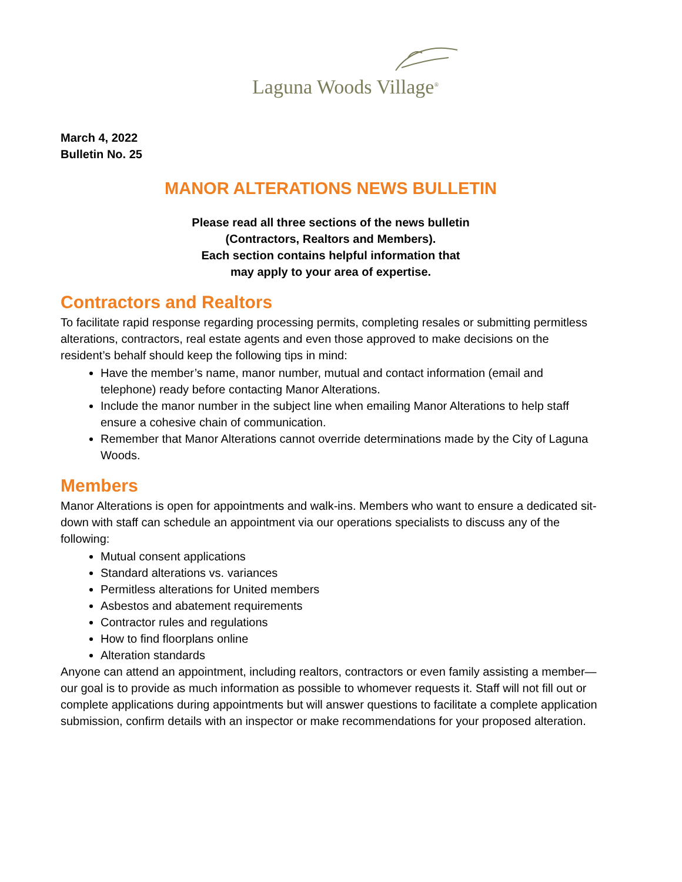Laguna Woods Village<sup>®</sup>
March 4, 2022
Bulletin No. 25
MANOR ALTERATIONS NEWS BULLETIN
Please read all three sections of the news bulletin
(Contractors, Realtors and Members).
Each section contains helpful information that
may apply to your area of expertise.
Contractors and Realtors
To facilitate rapid response regarding processing permits, completing resales or submitting permitless alterations, contractors, real estate agents and even those approved to make decisions on the resident’s behalf should keep the following tips in mind:
Have the member’s name, manor number, mutual and contact information (email and telephone) ready before contacting Manor Alterations.
Include the manor number in the subject line when emailing Manor Alterations to help staff ensure a cohesive chain of communication.
Remember that Manor Alterations cannot override determinations made by the City of Laguna Woods.
Members
Manor Alterations is open for appointments and walk-ins. Members who want to ensure a dedicated sit-down with staff can schedule an appointment via our operations specialists to discuss any of the following:
Mutual consent applications
Standard alterations vs. variances
Permitless alterations for United members
Asbestos and abatement requirements
Contractor rules and regulations
How to find floorplans online
Alteration standards
Anyone can attend an appointment, including realtors, contractors or even family assisting a member—our goal is to provide as much information as possible to whomever requests it. Staff will not fill out or complete applications during appointments but will answer questions to facilitate a complete application submission, confirm details with an inspector or make recommendations for your proposed alteration.